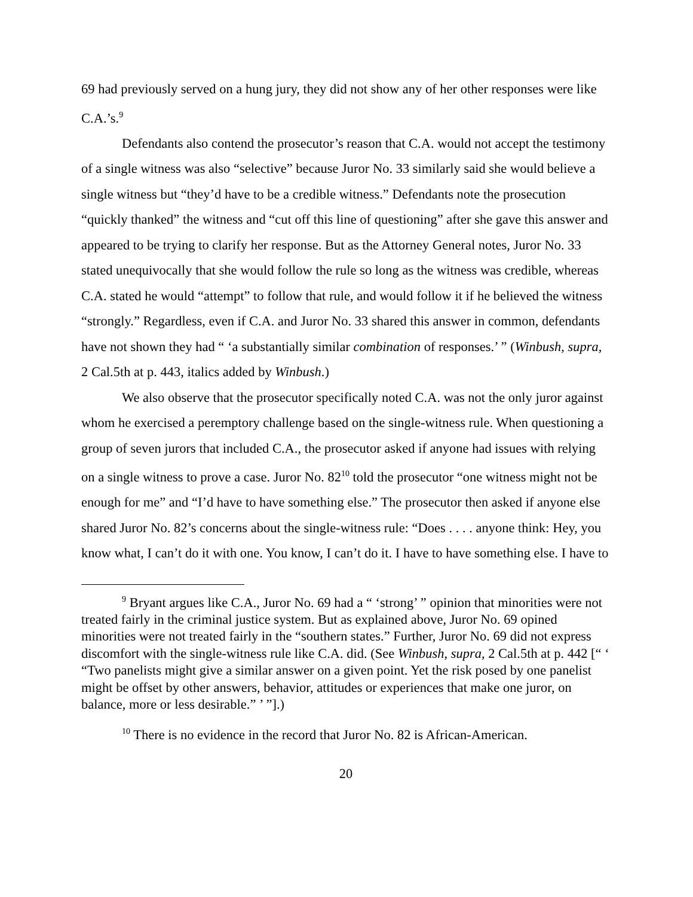69 had previously served on a hung jury, they did not show any of her other responses were like C.A.’s.<sup>9</sup>
Defendants also contend the prosecutor’s reason that C.A. would not accept the testimony of a single witness was also “selective” because Juror No. 33 similarly said she would believe a single witness but “they’d have to be a credible witness.” Defendants note the prosecution “quickly thanked” the witness and “cut off this line of questioning” after she gave this answer and appeared to be trying to clarify her response. But as the Attorney General notes, Juror No. 33 stated unequivocally that she would follow the rule so long as the witness was credible, whereas C.A. stated he would “attempt” to follow that rule, and would follow it if he believed the witness “strongly.” Regardless, even if C.A. and Juror No. 33 shared this answer in common, defendants have not shown they had “ ‘a substantially similar combination of responses.’ ” (Winbush, supra, 2 Cal.5th at p. 443, italics added by Winbush.)
We also observe that the prosecutor specifically noted C.A. was not the only juror against whom he exercised a peremptory challenge based on the single-witness rule. When questioning a group of seven jurors that included C.A., the prosecutor asked if anyone had issues with relying on a single witness to prove a case. Juror No. 82<sup>10</sup> told the prosecutor “one witness might not be enough for me” and “I’d have to have something else.” The prosecutor then asked if anyone else shared Juror No. 82’s concerns about the single-witness rule: “Does . . . . anyone think: Hey, you know what, I can’t do it with one. You know, I can’t do it. I have to have something else. I have to
<sup>9</sup> Bryant argues like C.A., Juror No. 69 had a “ ‘strong’ ” opinion that minorities were not treated fairly in the criminal justice system. But as explained above, Juror No. 69 opined minorities were not treated fairly in the “southern states.” Further, Juror No. 69 did not express discomfort with the single-witness rule like C.A. did. (See Winbush, supra, 2 Cal.5th at p. 442 [“ ‘ “Two panelists might give a similar answer on a given point. Yet the risk posed by one panelist might be offset by other answers, behavior, attitudes or experiences that make one juror, on balance, more or less desirable.” ’ ”].)
<sup>10</sup> There is no evidence in the record that Juror No. 82 is African-American.
20